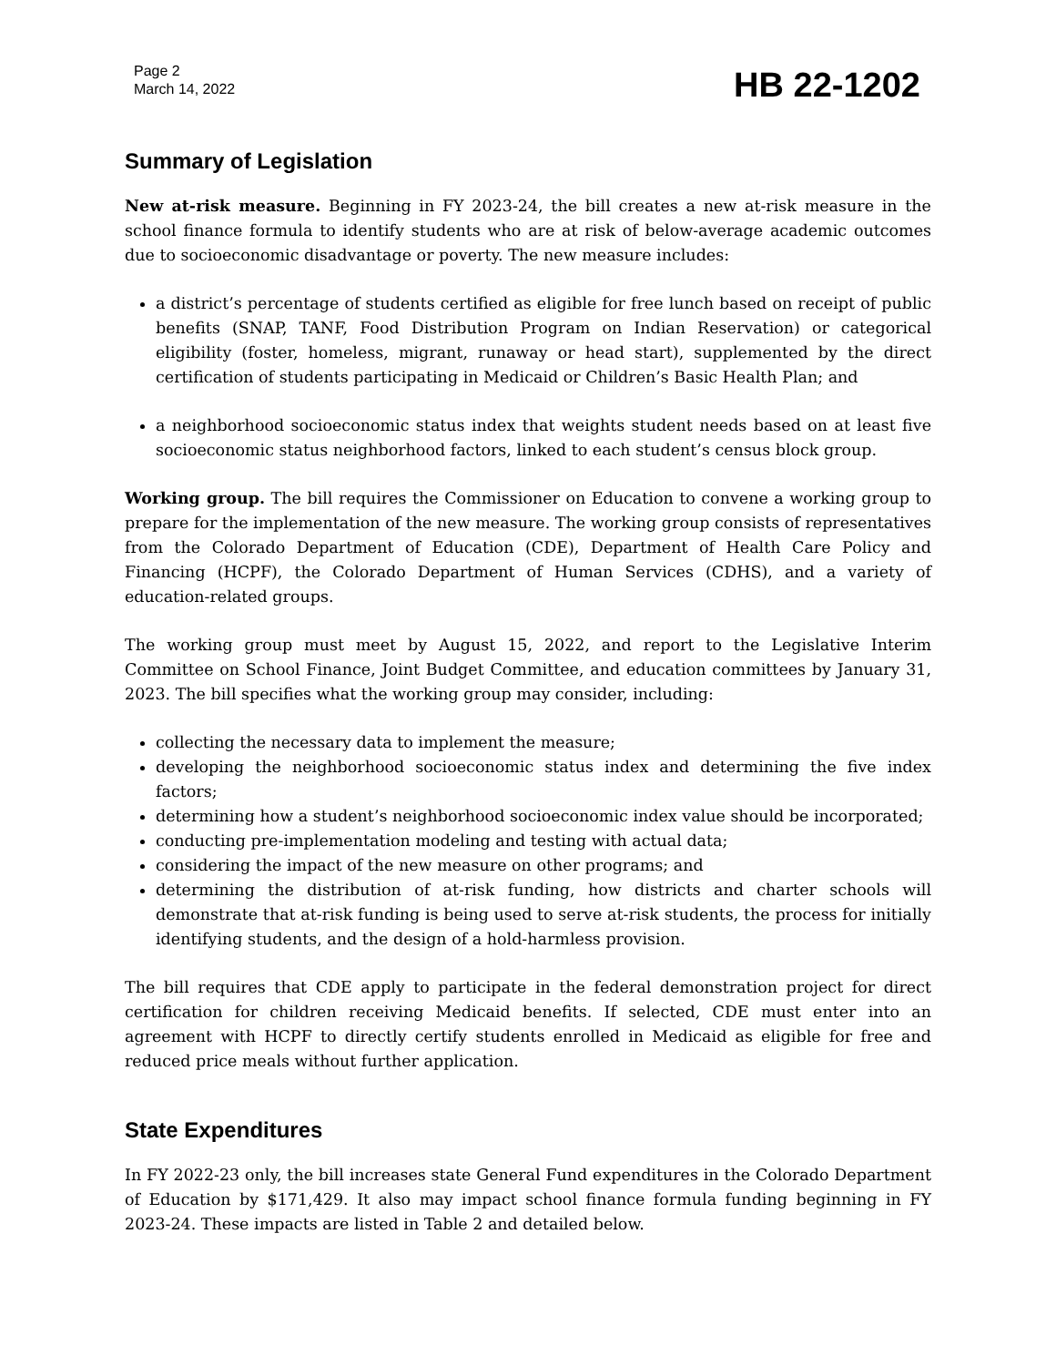Page 2
March 14, 2022
HB 22-1202
Summary of Legislation
New at-risk measure. Beginning in FY 2023-24, the bill creates a new at-risk measure in the school finance formula to identify students who are at risk of below-average academic outcomes due to socioeconomic disadvantage or poverty. The new measure includes:
a district’s percentage of students certified as eligible for free lunch based on receipt of public benefits (SNAP, TANF, Food Distribution Program on Indian Reservation) or categorical eligibility (foster, homeless, migrant, runaway or head start), supplemented by the direct certification of students participating in Medicaid or Children’s Basic Health Plan; and
a neighborhood socioeconomic status index that weights student needs based on at least five socioeconomic status neighborhood factors, linked to each student’s census block group.
Working group. The bill requires the Commissioner on Education to convene a working group to prepare for the implementation of the new measure. The working group consists of representatives from the Colorado Department of Education (CDE), Department of Health Care Policy and Financing (HCPF), the Colorado Department of Human Services (CDHS), and a variety of education-related groups.
The working group must meet by August 15, 2022, and report to the Legislative Interim Committee on School Finance, Joint Budget Committee, and education committees by January 31, 2023. The bill specifies what the working group may consider, including:
collecting the necessary data to implement the measure;
developing the neighborhood socioeconomic status index and determining the five index factors;
determining how a student’s neighborhood socioeconomic index value should be incorporated;
conducting pre-implementation modeling and testing with actual data;
considering the impact of the new measure on other programs; and
determining the distribution of at-risk funding, how districts and charter schools will demonstrate that at-risk funding is being used to serve at-risk students, the process for initially identifying students, and the design of a hold-harmless provision.
The bill requires that CDE apply to participate in the federal demonstration project for direct certification for children receiving Medicaid benefits. If selected, CDE must enter into an agreement with HCPF to directly certify students enrolled in Medicaid as eligible for free and reduced price meals without further application.
State Expenditures
In FY 2022-23 only, the bill increases state General Fund expenditures in the Colorado Department of Education by $171,429. It also may impact school finance formula funding beginning in FY 2023-24. These impacts are listed in Table 2 and detailed below.